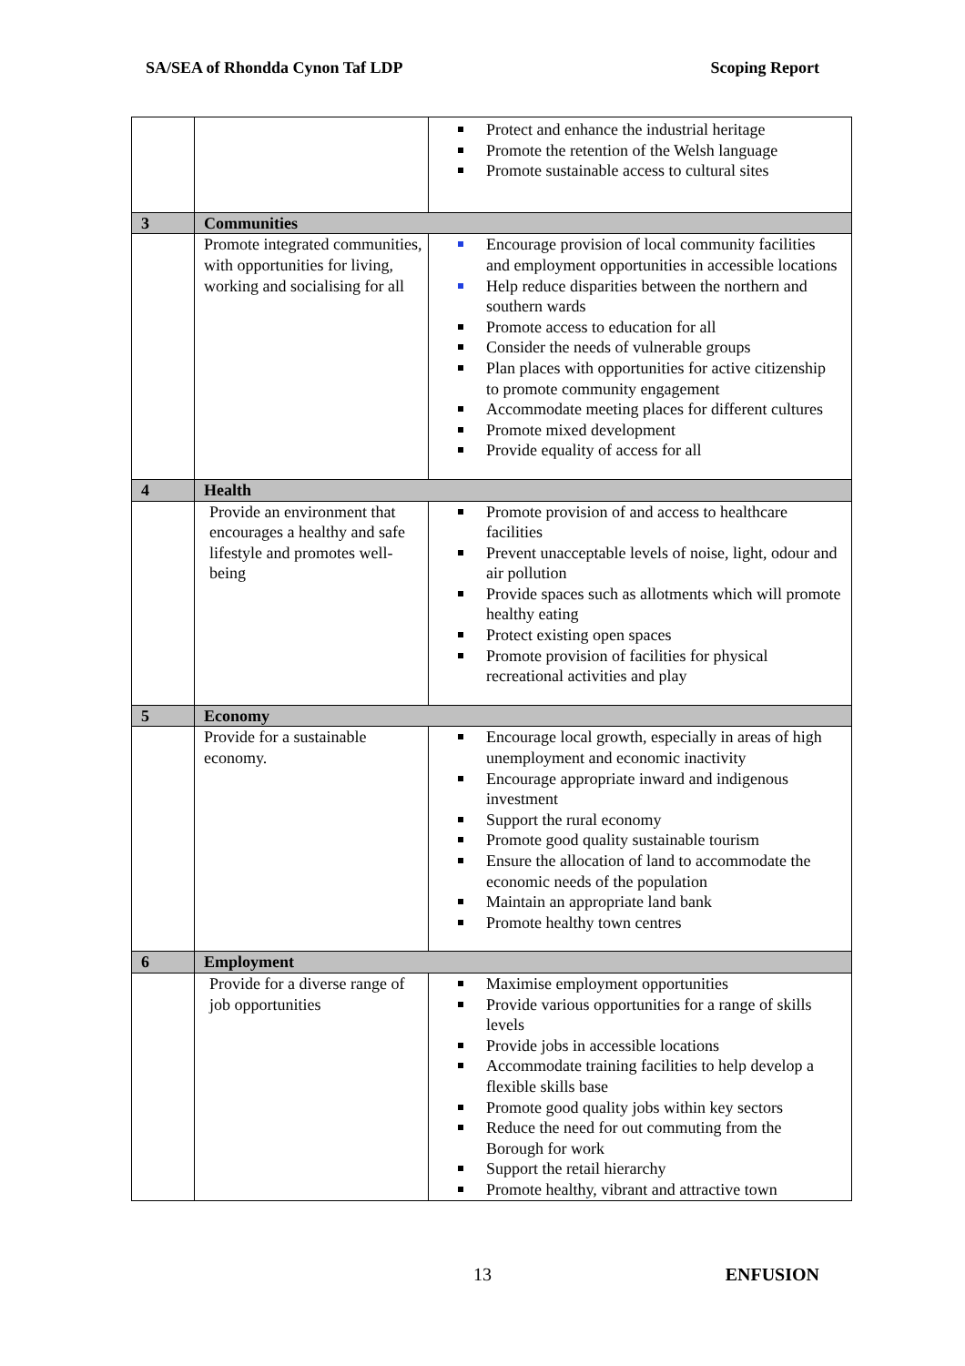SA/SEA of Rhondda Cynon Taf LDP Scoping Report
| | | Protect and enhance the industrial heritage Promote the retention of the Welsh language Promote sustainable access to cultural sites |
| 3 | Communities | |
| | Promote integrated communities, with opportunities for living, working and socialising for all | Encourage provision of local community facilities and employment opportunities in accessible locations Help reduce disparities between the northern and southern wards Promote access to education for all Consider the needs of vulnerable groups Plan places with opportunities for active citizenship to promote community engagement Accommodate meeting places for different cultures Promote mixed development Provide equality of access for all |
| 4 | Health | |
| | Provide an environment that encourages a healthy and safe lifestyle and promotes well-being | Promote provision of and access to healthcare facilities Prevent unacceptable levels of noise, light, odour and air pollution Provide spaces such as allotments which will promote healthy eating Protect existing open spaces Promote provision of facilities for physical recreational activities and play |
| 5 | Economy | |
| | Provide for a sustainable economy. | Encourage local growth, especially in areas of high unemployment and economic inactivity Encourage appropriate inward and indigenous investment Support the rural economy Promote good quality sustainable tourism Ensure the allocation of land to accommodate the economic needs of the population Maintain an appropriate land bank Promote healthy town centres |
| 6 | Employment | |
| | Provide for a diverse range of job opportunities | Maximise employment opportunities Provide various opportunities for a range of skills levels Provide jobs in accessible locations Accommodate training facilities to help develop a flexible skills base Promote good quality jobs within key sectors Reduce the need for out commuting from the Borough for work Support the retail hierarchy Promote healthy, vibrant and attractive town |
13 ENFUSION